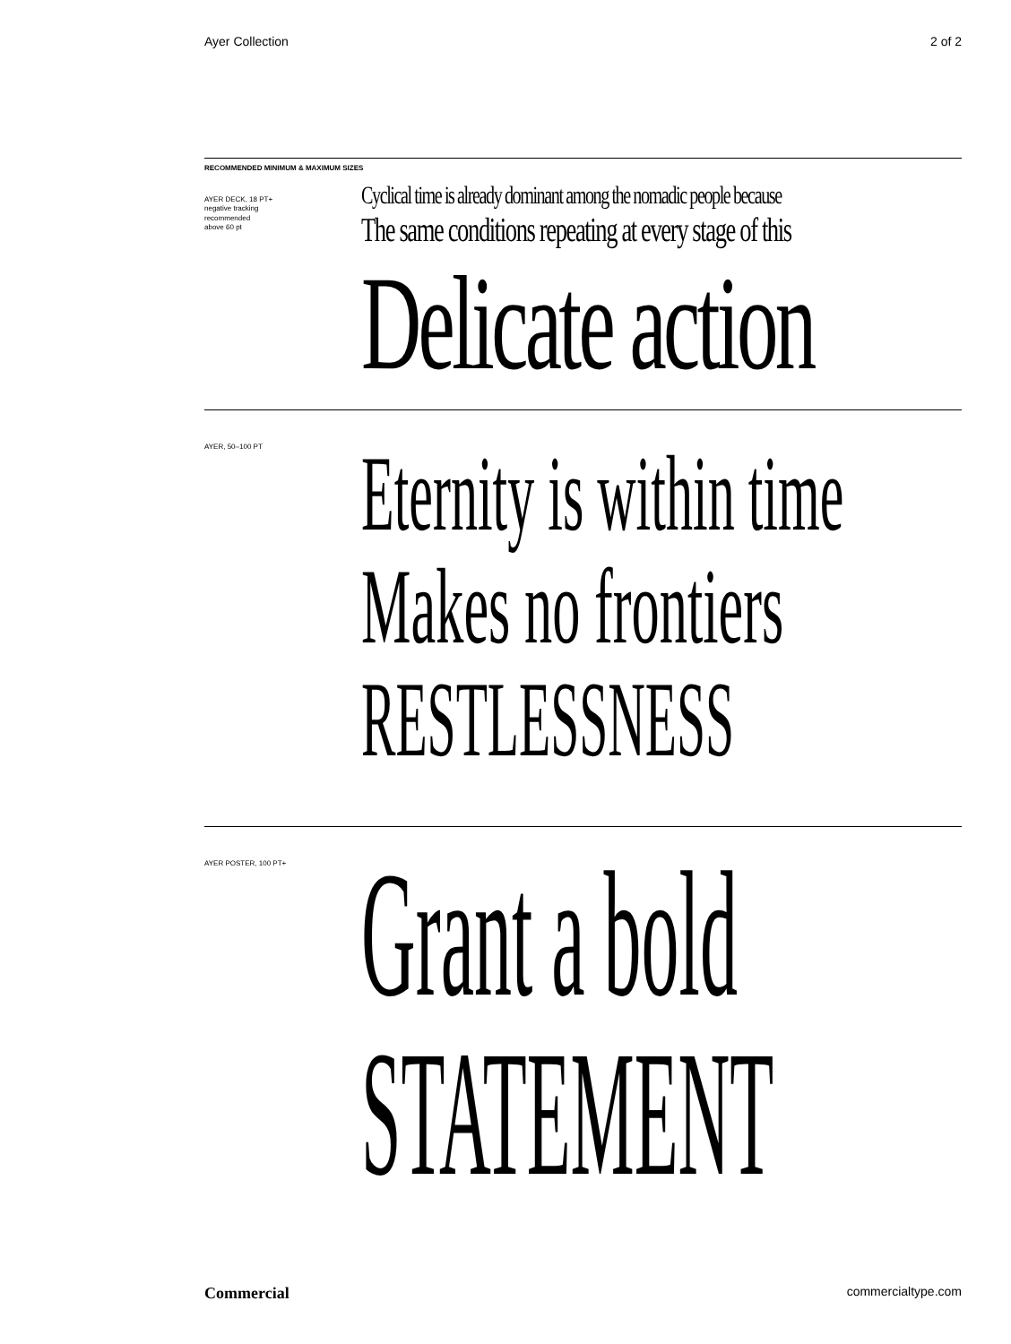Ayer Collection 2 of 2
RECOMMENDED MINIMUM & MAXIMUM SIZES
AYER DECK, 18 PT+
negative tracking
recommended
above 60 pt
Cyclical time is already dominant among the nomadic people because
The same conditions repeating at every stage of this
Delicate action
AYER, 50–100 PT
Eternity is within time
Makes no frontiers
RESTLESSNESS
AYER POSTER, 100 PT+
Grant a bold
STATEMENT
Commercial commercialtype.com